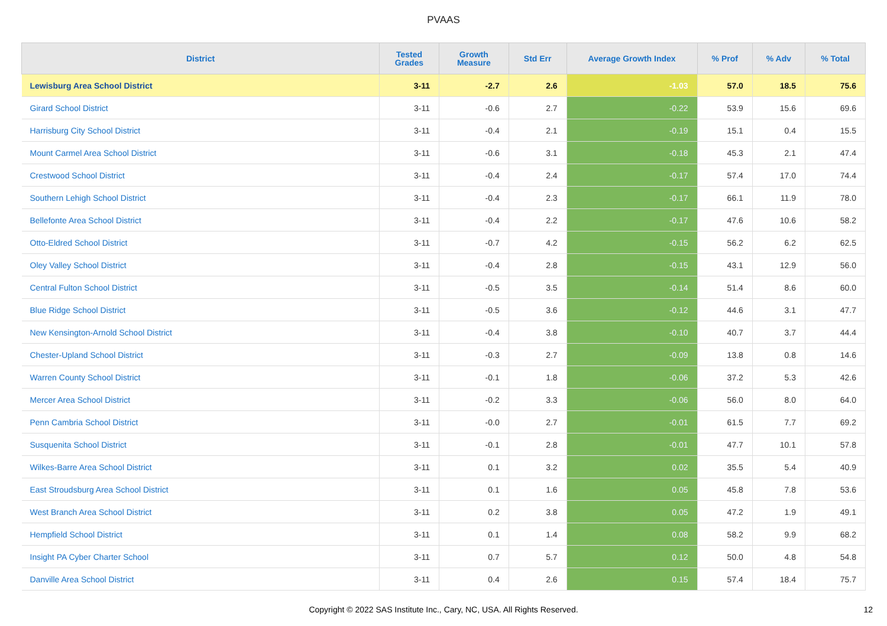PVAAS
| District | Tested Grades | Growth Measure | Std Err | Average Growth Index | % Prof | % Adv | % Total |
| --- | --- | --- | --- | --- | --- | --- | --- |
| Lewisburg Area School District | 3-11 | -2.7 | 2.6 | -1.03 | 57.0 | 18.5 | 75.6 |
| Girard School District | 3-11 | -0.6 | 2.7 | -0.22 | 53.9 | 15.6 | 69.6 |
| Harrisburg City School District | 3-11 | -0.4 | 2.1 | -0.19 | 15.1 | 0.4 | 15.5 |
| Mount Carmel Area School District | 3-11 | -0.6 | 3.1 | -0.18 | 45.3 | 2.1 | 47.4 |
| Crestwood School District | 3-11 | -0.4 | 2.4 | -0.17 | 57.4 | 17.0 | 74.4 |
| Southern Lehigh School District | 3-11 | -0.4 | 2.3 | -0.17 | 66.1 | 11.9 | 78.0 |
| Bellefonte Area School District | 3-11 | -0.4 | 2.2 | -0.17 | 47.6 | 10.6 | 58.2 |
| Otto-Eldred School District | 3-11 | -0.7 | 4.2 | -0.15 | 56.2 | 6.2 | 62.5 |
| Oley Valley School District | 3-11 | -0.4 | 2.8 | -0.15 | 43.1 | 12.9 | 56.0 |
| Central Fulton School District | 3-11 | -0.5 | 3.5 | -0.14 | 51.4 | 8.6 | 60.0 |
| Blue Ridge School District | 3-11 | -0.5 | 3.6 | -0.12 | 44.6 | 3.1 | 47.7 |
| New Kensington-Arnold School District | 3-11 | -0.4 | 3.8 | -0.10 | 40.7 | 3.7 | 44.4 |
| Chester-Upland School District | 3-11 | -0.3 | 2.7 | -0.09 | 13.8 | 0.8 | 14.6 |
| Warren County School District | 3-11 | -0.1 | 1.8 | -0.06 | 37.2 | 5.3 | 42.6 |
| Mercer Area School District | 3-11 | -0.2 | 3.3 | -0.06 | 56.0 | 8.0 | 64.0 |
| Penn Cambria School District | 3-11 | -0.0 | 2.7 | -0.01 | 61.5 | 7.7 | 69.2 |
| Susquenita School District | 3-11 | -0.1 | 2.8 | -0.01 | 47.7 | 10.1 | 57.8 |
| Wilkes-Barre Area School District | 3-11 | 0.1 | 3.2 | 0.02 | 35.5 | 5.4 | 40.9 |
| East Stroudsburg Area School District | 3-11 | 0.1 | 1.6 | 0.05 | 45.8 | 7.8 | 53.6 |
| West Branch Area School District | 3-11 | 0.2 | 3.8 | 0.05 | 47.2 | 1.9 | 49.1 |
| Hempfield School District | 3-11 | 0.1 | 1.4 | 0.08 | 58.2 | 9.9 | 68.2 |
| Insight PA Cyber Charter School | 3-11 | 0.7 | 5.7 | 0.12 | 50.0 | 4.8 | 54.8 |
| Danville Area School District | 3-11 | 0.4 | 2.6 | 0.15 | 57.4 | 18.4 | 75.7 |
Copyright © 2022 SAS Institute Inc., Cary, NC, USA. All Rights Reserved.
12